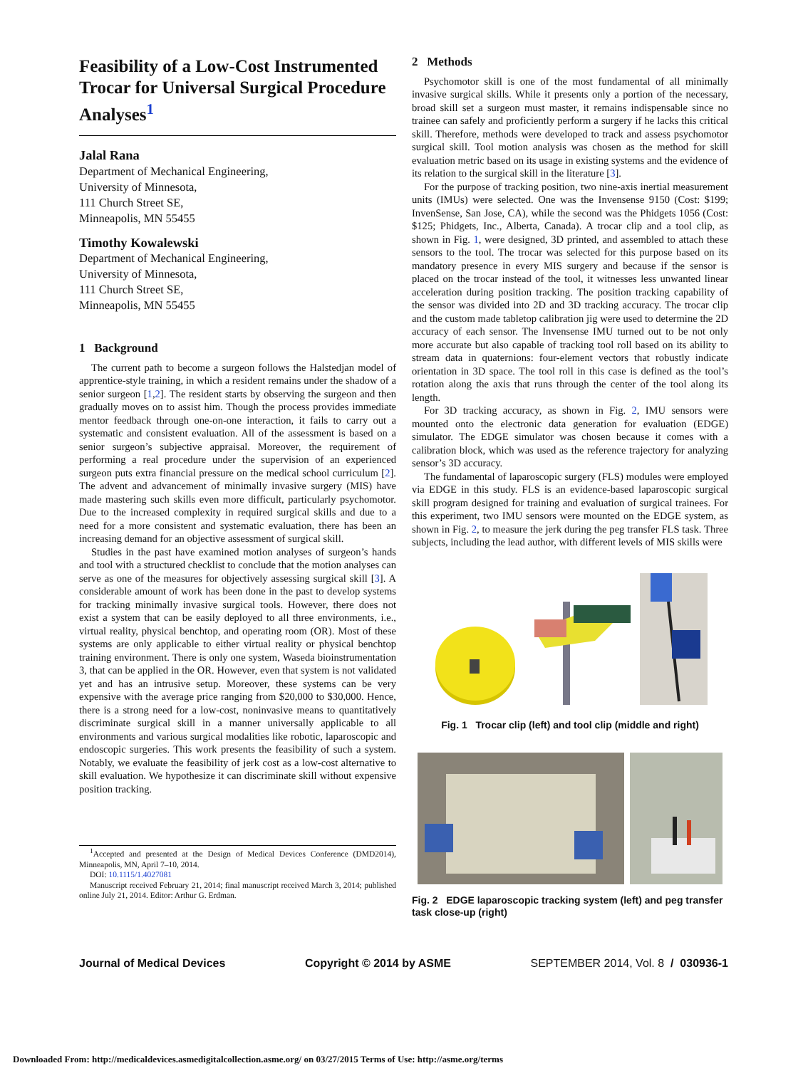Feasibility of a Low-Cost Instrumented Trocar for Universal Surgical Procedure Analyses<sup>1</sup>
Jalal Rana
Department of Mechanical Engineering,
University of Minnesota,
111 Church Street SE,
Minneapolis, MN 55455
Timothy Kowalewski
Department of Mechanical Engineering,
University of Minnesota,
111 Church Street SE,
Minneapolis, MN 55455
1 Background
The current path to become a surgeon follows the Halstedjan model of apprentice-style training, in which a resident remains under the shadow of a senior surgeon [1,2]. The resident starts by observing the surgeon and then gradually moves on to assist him. Though the process provides immediate mentor feedback through one-on-one interaction, it fails to carry out a systematic and consistent evaluation. All of the assessment is based on a senior surgeon’s subjective appraisal. Moreover, the requirement of performing a real procedure under the supervision of an experienced surgeon puts extra financial pressure on the medical school curriculum [2]. The advent and advancement of minimally invasive surgery (MIS) have made mastering such skills even more difficult, particularly psychomotor. Due to the increased complexity in required surgical skills and due to a need for a more consistent and systematic evaluation, there has been an increasing demand for an objective assessment of surgical skill.
Studies in the past have examined motion analyses of surgeon’s hands and tool with a structured checklist to conclude that the motion analyses can serve as one of the measures for objectively assessing surgical skill [3]. A considerable amount of work has been done in the past to develop systems for tracking minimally invasive surgical tools. However, there does not exist a system that can be easily deployed to all three environments, i.e., virtual reality, physical benchtop, and operating room (OR). Most of these systems are only applicable to either virtual reality or physical benchtop training environment. There is only one system, Waseda bioinstrumentation 3, that can be applied in the OR. However, even that system is not validated yet and has an intrusive setup. Moreover, these systems can be very expensive with the average price ranging from $20,000 to $30,000. Hence, there is a strong need for a low-cost, noninvasive means to quantitatively discriminate surgical skill in a manner universally applicable to all environments and various surgical modalities like robotic, laparoscopic and endoscopic surgeries. This work presents the feasibility of such a system. Notably, we evaluate the feasibility of jerk cost as a low-cost alternative to skill evaluation. We hypothesize it can discriminate skill without expensive position tracking.
<sup>1</sup> Accepted and presented at the Design of Medical Devices Conference (DMD2014), Minneapolis, MN, April 7–10, 2014.
DOI: 10.1115/1.4027081
Manuscript received February 21, 2014; final manuscript received March 3, 2014; published online July 21, 2014. Editor: Arthur G. Erdman.
2 Methods
Psychomotor skill is one of the most fundamental of all minimally invasive surgical skills. While it presents only a portion of the necessary, broad skill set a surgeon must master, it remains indispensable since no trainee can safely and proficiently perform a surgery if he lacks this critical skill. Therefore, methods were developed to track and assess psychomotor surgical skill. Tool motion analysis was chosen as the method for skill evaluation metric based on its usage in existing systems and the evidence of its relation to the surgical skill in the literature [3].
For the purpose of tracking position, two nine-axis inertial measurement units (IMUs) were selected. One was the Invensense 9150 (Cost: $199; InvenSense, San Jose, CA), while the second was the Phidgets 1056 (Cost: $125; Phidgets, Inc., Alberta, Canada). A trocar clip and a tool clip, as shown in Fig. 1, were designed, 3D printed, and assembled to attach these sensors to the tool. The trocar was selected for this purpose based on its mandatory presence in every MIS surgery and because if the sensor is placed on the trocar instead of the tool, it witnesses less unwanted linear acceleration during position tracking. The position tracking capability of the sensor was divided into 2D and 3D tracking accuracy. The trocar clip and the custom made tabletop calibration jig were used to determine the 2D accuracy of each sensor. The Invensense IMU turned out to be not only more accurate but also capable of tracking tool roll based on its ability to stream data in quaternions: four-element vectors that robustly indicate orientation in 3D space. The tool roll in this case is defined as the tool’s rotation along the axis that runs through the center of the tool along its length.
For 3D tracking accuracy, as shown in Fig. 2, IMU sensors were mounted onto the electronic data generation for evaluation (EDGE) simulator. The EDGE simulator was chosen because it comes with a calibration block, which was used as the reference trajectory for analyzing sensor’s 3D accuracy.
The fundamental of laparoscopic surgery (FLS) modules were employed via EDGE in this study. FLS is an evidence-based laparoscopic surgical skill program designed for training and evaluation of surgical trainees. For this experiment, two IMU sensors were mounted on the EDGE system, as shown in Fig. 2, to measure the jerk during the peg transfer FLS task. Three subjects, including the lead author, with different levels of MIS skills were
Fig. 1 Trocar clip (left) and tool clip (middle and right)
Fig. 2 EDGE laparoscopic tracking system (left) and peg transfer task close-up (right)
Journal of Medical Devices Copyright © 2014 by ASME SEPTEMBER 2014, Vol. 8 / 030936-1
Downloaded From: http://medicaldevices.asmedigitalcollection.asme.org/ on 03/27/2015 Terms of Use: http://asme.org/terms